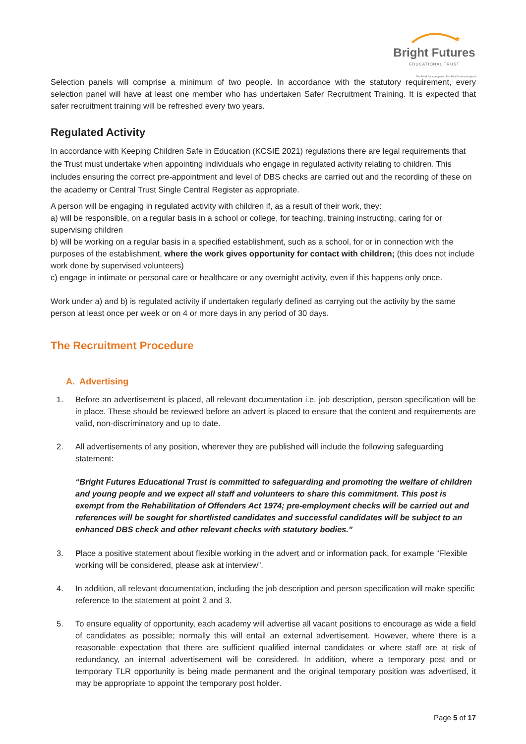★
Bright Futures
EDUCATIONAL TRUST
The best for everyone, the best from everyone
Selection panels will comprise a minimum of two people. In accordance with the statutory requirement, every selection panel will have at least one member who has undertaken Safer Recruitment Training. It is expected that safer recruitment training will be refreshed every two years.
Regulated Activity
In accordance with Keeping Children Safe in Education (KCSIE 2021) regulations there are legal requirements that the Trust must undertake when appointing individuals who engage in regulated activity relating to children. This includes ensuring the correct pre-appointment and level of DBS checks are carried out and the recording of these on the academy or Central Trust Single Central Register as appropriate.
A person will be engaging in regulated activity with children if, as a result of their work, they:
a) will be responsible, on a regular basis in a school or college, for teaching, training instructing, caring for or supervising children
b) will be working on a regular basis in a specified establishment, such as a school, for or in connection with the purposes of the establishment, where the work gives opportunity for contact with children; (this does not include work done by supervised volunteers)
c) engage in intimate or personal care or healthcare or any overnight activity, even if this happens only once.
Work under a) and b) is regulated activity if undertaken regularly defined as carrying out the activity by the same person at least once per week or on 4 or more days in any period of 30 days.
The Recruitment Procedure
A. Advertising
1. Before an advertisement is placed, all relevant documentation i.e. job description, person specification will be in place. These should be reviewed before an advert is placed to ensure that the content and requirements are valid, non-discriminatory and up to date.
2. All advertisements of any position, wherever they are published will include the following safeguarding statement:
“Bright Futures Educational Trust is committed to safeguarding and promoting the welfare of children and young people and we expect all staff and volunteers to share this commitment. This post is exempt from the Rehabilitation of Offenders Act 1974; pre-employment checks will be carried out and references will be sought for shortlisted candidates and successful candidates will be subject to an enhanced DBS check and other relevant checks with statutory bodies.”
3. Place a positive statement about flexible working in the advert and or information pack, for example “Flexible working will be considered, please ask at interview”.
4. In addition, all relevant documentation, including the job description and person specification will make specific reference to the statement at point 2 and 3.
5. To ensure equality of opportunity, each academy will advertise all vacant positions to encourage as wide a field of candidates as possible; normally this will entail an external advertisement. However, where there is a reasonable expectation that there are sufficient qualified internal candidates or where staff are at risk of redundancy, an internal advertisement will be considered. In addition, where a temporary post and or temporary TLR opportunity is being made permanent and the original temporary position was advertised, it may be appropriate to appoint the temporary post holder.
Page 5 of 17